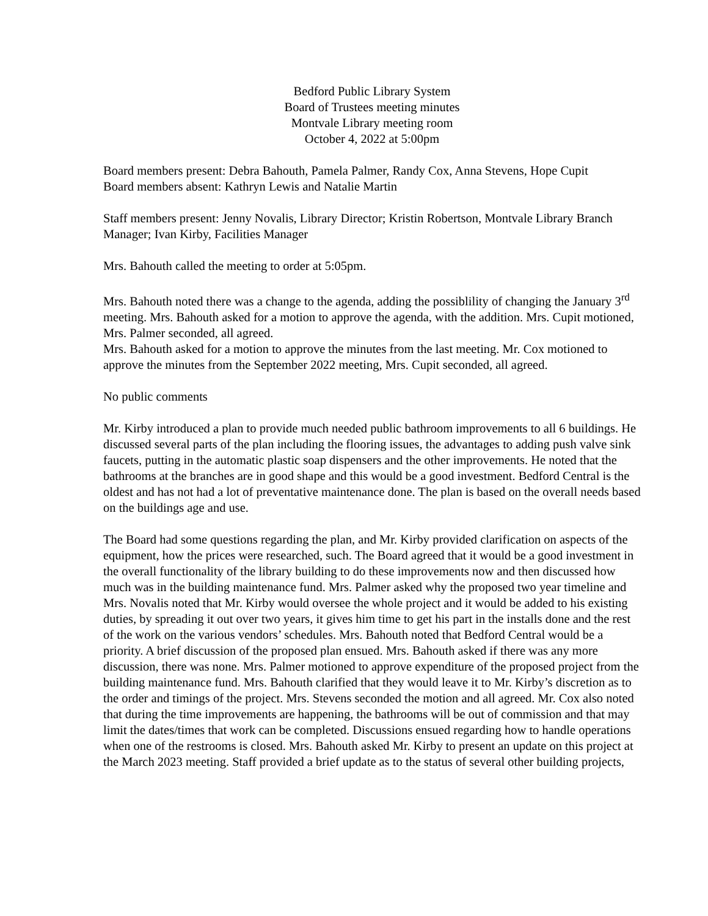Bedford Public Library System
Board of Trustees meeting minutes
Montvale Library meeting room
October 4, 2022 at 5:00pm
Board members present: Debra Bahouth, Pamela Palmer, Randy Cox, Anna Stevens, Hope Cupit
Board members absent: Kathryn Lewis and Natalie Martin
Staff members present: Jenny Novalis, Library Director; Kristin Robertson, Montvale Library Branch Manager; Ivan Kirby, Facilities Manager
Mrs. Bahouth called the meeting to order at 5:05pm.
Mrs. Bahouth noted there was a change to the agenda, adding the possiblility of changing the January 3<sup>rd</sup> meeting. Mrs. Bahouth asked for a motion to approve the agenda, with the addition. Mrs. Cupit motioned, Mrs. Palmer seconded, all agreed.
Mrs. Bahouth asked for a motion to approve the minutes from the last meeting. Mr. Cox motioned to approve the minutes from the September 2022 meeting, Mrs. Cupit seconded, all agreed.
No public comments
Mr. Kirby introduced a plan to provide much needed public bathroom improvements to all 6 buildings. He discussed several parts of the plan including the flooring issues, the advantages to adding push valve sink faucets, putting in the automatic plastic soap dispensers and the other improvements. He noted that the bathrooms at the branches are in good shape and this would be a good investment. Bedford Central is the oldest and has not had a lot of preventative maintenance done. The plan is based on the overall needs based on the buildings age and use.
The Board had some questions regarding the plan, and Mr. Kirby provided clarification on aspects of the equipment, how the prices were researched, such. The Board agreed that it would be a good investment in the overall functionality of the library building to do these improvements now and then discussed how much was in the building maintenance fund. Mrs. Palmer asked why the proposed two year timeline and Mrs. Novalis noted that Mr. Kirby would oversee the whole project and it would be added to his existing duties, by spreading it out over two years, it gives him time to get his part in the installs done and the rest of the work on the various vendors’ schedules. Mrs. Bahouth noted that Bedford Central would be a priority. A brief discussion of the proposed plan ensued. Mrs. Bahouth asked if there was any more discussion, there was none. Mrs. Palmer motioned to approve expenditure of the proposed project from the building maintenance fund. Mrs. Bahouth clarified that they would leave it to Mr. Kirby’s discretion as to the order and timings of the project. Mrs. Stevens seconded the motion and all agreed. Mr. Cox also noted that during the time improvements are happening, the bathrooms will be out of commission and that may limit the dates/times that work can be completed. Discussions ensued regarding how to handle operations when one of the restrooms is closed. Mrs. Bahouth asked Mr. Kirby to present an update on this project at the March 2023 meeting. Staff provided a brief update as to the status of several other building projects,